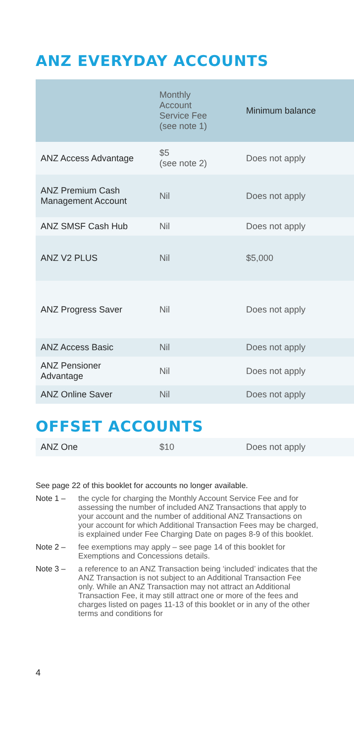ANZ EVERYDAY ACCOUNTS
| | Monthly Account Service Fee (see note 1) | Minimum balance |
| --- | --- | --- |
| ANZ Access Advantage | $5 (see note 2) | Does not apply |
| ANZ Premium Cash Management Account | Nil | Does not apply |
| ANZ SMSF Cash Hub | Nil | Does not apply |
| ANZ V2 PLUS | Nil | $5,000 |
| ANZ Progress Saver | Nil | Does not apply |
| ANZ Access Basic | Nil | Does not apply |
| ANZ Pensioner Advantage | Nil | Does not apply |
| ANZ Online Saver | Nil | Does not apply |
OFFSET ACCOUNTS
| ANZ One | $10 | Does not apply |
See page 22 of this booklet for accounts no longer available.
Note 1 – the cycle for charging the Monthly Account Service Fee and for assessing the number of included ANZ Transactions that apply to your account and the number of additional ANZ Transactions on your account for which Additional Transaction Fees may be charged, is explained under Fee Charging Date on pages 8-9 of this booklet.
Note 2 – fee exemptions may apply – see page 14 of this booklet for Exemptions and Concessions details.
Note 3 – a reference to an ANZ Transaction being ‘included’ indicates that the ANZ Transaction is not subject to an Additional Transaction Fee only. While an ANZ Transaction may not attract an Additional Transaction Fee, it may still attract one or more of the fees and charges listed on pages 11-13 of this booklet or in any of the other terms and conditions for
4